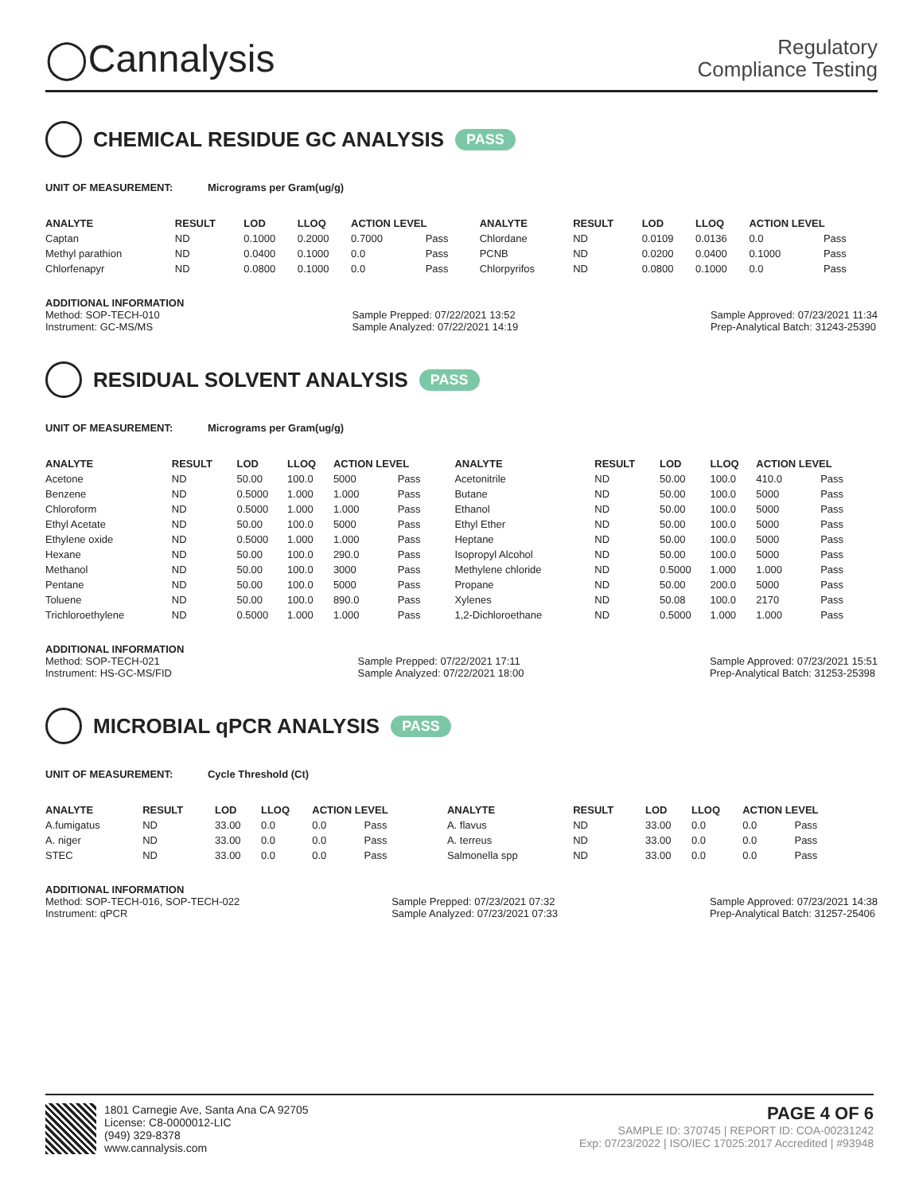◯Cannalysis
Regulatory
Compliance Testing
CHEMICAL RESIDUE GC ANALYSIS PASS
UNIT OF MEASUREMENT: Micrograms per Gram(ug/g)
| ANALYTE | RESULT | LOD | LLOQ | ACTION LEVEL | | ANALYTE | RESULT | LOD | LLOQ | ACTION LEVEL | |
| --- | --- | --- | --- | --- | --- | --- | --- | --- | --- | --- | --- |
| Captan | ND | 0.1000 | 0.2000 | 0.7000 | Pass | Chlordane | ND | 0.0109 | 0.0136 | 0.0 | Pass |
| Methyl parathion | ND | 0.0400 | 0.1000 | 0.0 | Pass | PCNB | ND | 0.0200 | 0.0400 | 0.1000 | Pass |
| Chlorfenapyr | ND | 0.0800 | 0.1000 | 0.0 | Pass | Chlorpyrifos | ND | 0.0800 | 0.1000 | 0.0 | Pass |
ADDITIONAL INFORMATION
Method: SOP-TECH-010
Instrument: GC-MS/MS
Sample Prepped: 07/22/2021 13:52
Sample Analyzed: 07/22/2021 14:19
Sample Approved: 07/23/2021 11:34
Prep-Analytical Batch: 31243-25390
RESIDUAL SOLVENT ANALYSIS PASS
UNIT OF MEASUREMENT: Micrograms per Gram(ug/g)
| ANALYTE | RESULT | LOD | LLOQ | ACTION LEVEL | | ANALYTE | RESULT | LOD | LLOQ | ACTION LEVEL | |
| --- | --- | --- | --- | --- | --- | --- | --- | --- | --- | --- | --- |
| Acetone | ND | 50.00 | 100.0 | 5000 | Pass | Acetonitrile | ND | 50.00 | 100.0 | 410.0 | Pass |
| Benzene | ND | 0.5000 | 1.000 | 1.000 | Pass | Butane | ND | 50.00 | 100.0 | 5000 | Pass |
| Chloroform | ND | 0.5000 | 1.000 | 1.000 | Pass | Ethanol | ND | 50.00 | 100.0 | 5000 | Pass |
| Ethyl Acetate | ND | 50.00 | 100.0 | 5000 | Pass | Ethyl Ether | ND | 50.00 | 100.0 | 5000 | Pass |
| Ethylene oxide | ND | 0.5000 | 1.000 | 1.000 | Pass | Heptane | ND | 50.00 | 100.0 | 5000 | Pass |
| Hexane | ND | 50.00 | 100.0 | 290.0 | Pass | Isopropyl Alcohol | ND | 50.00 | 100.0 | 5000 | Pass |
| Methanol | ND | 50.00 | 100.0 | 3000 | Pass | Methylene chloride | ND | 0.5000 | 1.000 | 1.000 | Pass |
| Pentane | ND | 50.00 | 100.0 | 5000 | Pass | Propane | ND | 50.00 | 200.0 | 5000 | Pass |
| Toluene | ND | 50.00 | 100.0 | 890.0 | Pass | Xylenes | ND | 50.08 | 100.0 | 2170 | Pass |
| Trichloroethylene | ND | 0.5000 | 1.000 | 1.000 | Pass | 1,2-Dichloroethane | ND | 0.5000 | 1.000 | 1.000 | Pass |
ADDITIONAL INFORMATION
Method: SOP-TECH-021
Instrument: HS-GC-MS/FID
Sample Prepped: 07/22/2021 17:11
Sample Analyzed: 07/22/2021 18:00
Sample Approved: 07/23/2021 15:51
Prep-Analytical Batch: 31253-25398
MICROBIAL qPCR ANALYSIS PASS
UNIT OF MEASUREMENT: Cycle Threshold (Ct)
| ANALYTE | RESULT | LOD | LLOQ | ACTION LEVEL | | ANALYTE | RESULT | LOD | LLOQ | ACTION LEVEL | |
| --- | --- | --- | --- | --- | --- | --- | --- | --- | --- | --- | --- |
| A.fumigatus | ND | 33.00 | 0.0 | 0.0 | Pass | A. flavus | ND | 33.00 | 0.0 | 0.0 | Pass |
| A. niger | ND | 33.00 | 0.0 | 0.0 | Pass | A. terreus | ND | 33.00 | 0.0 | 0.0 | Pass |
| STEC | ND | 33.00 | 0.0 | 0.0 | Pass | Salmonella spp | ND | 33.00 | 0.0 | 0.0 | Pass |
ADDITIONAL INFORMATION
Method: SOP-TECH-016, SOP-TECH-022
Instrument: qPCR
Sample Prepped: 07/23/2021 07:32
Sample Analyzed: 07/23/2021 07:33
Sample Approved: 07/23/2021 14:38
Prep-Analytical Batch: 31257-25406
1801 Carnegie Ave, Santa Ana CA 92705
License: C8-0000012-LIC
(949) 329-8378
www.cannalysis.com
PAGE 4 OF 6
SAMPLE ID: 370745 | REPORT ID: COA-00231242
Exp: 07/23/2022 | ISO/IEC 17025:2017 Accredited | #93948